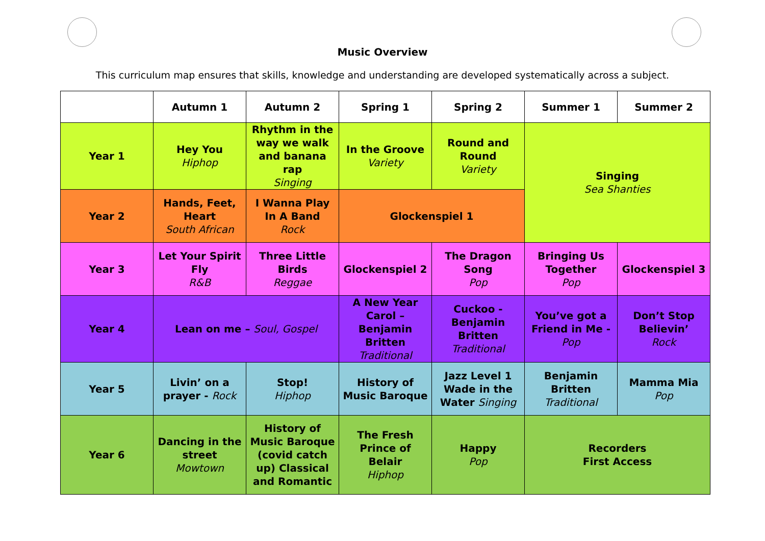Music Overview
This curriculum map ensures that skills, knowledge and understanding are developed systematically across a subject.
| | Autumn 1 | Autumn 2 | Spring 1 | Spring 2 | Summer 1 | Summer 2 |
| --- | --- | --- | --- | --- | --- | --- |
| Year 1 | Hey You Hiphop | Rhythm in the way we walk and banana rap Singing | In the Groove Variety | Round and Round Variety | Singing Sea Shanties | |
| Year 2 | Hands, Feet, Heart South African | I Wanna Play In A Band Rock | Glockenspiel 1 | | | |
| Year 3 | Let Your Spirit Fly R&B | Three Little Birds Reggae | Glockenspiel 2 | The Dragon Song Pop | Bringing Us Together Pop | Glockenspiel 3 |
| Year 4 | Lean on me – Soul, Gospel | | A New Year Carol – Benjamin Britten Traditional | Cuckoo - Benjamin Britten Traditional | You’ve got a Friend in Me - Pop | Don’t Stop Believin’ Rock |
| Year 5 | Livin’ on a prayer - Rock | Stop! Hiphop | History of Music Baroque | Jazz Level 1 Wade in the Water Singing | Benjamin Britten Traditional | Mamma Mia Pop |
| Year 6 | Dancing in the street Mowtown | History of Music Baroque (covid catch up) Classical and Romantic | The Fresh Prince of Belair Hiphop | Happy Pop | Recorders First Access | |